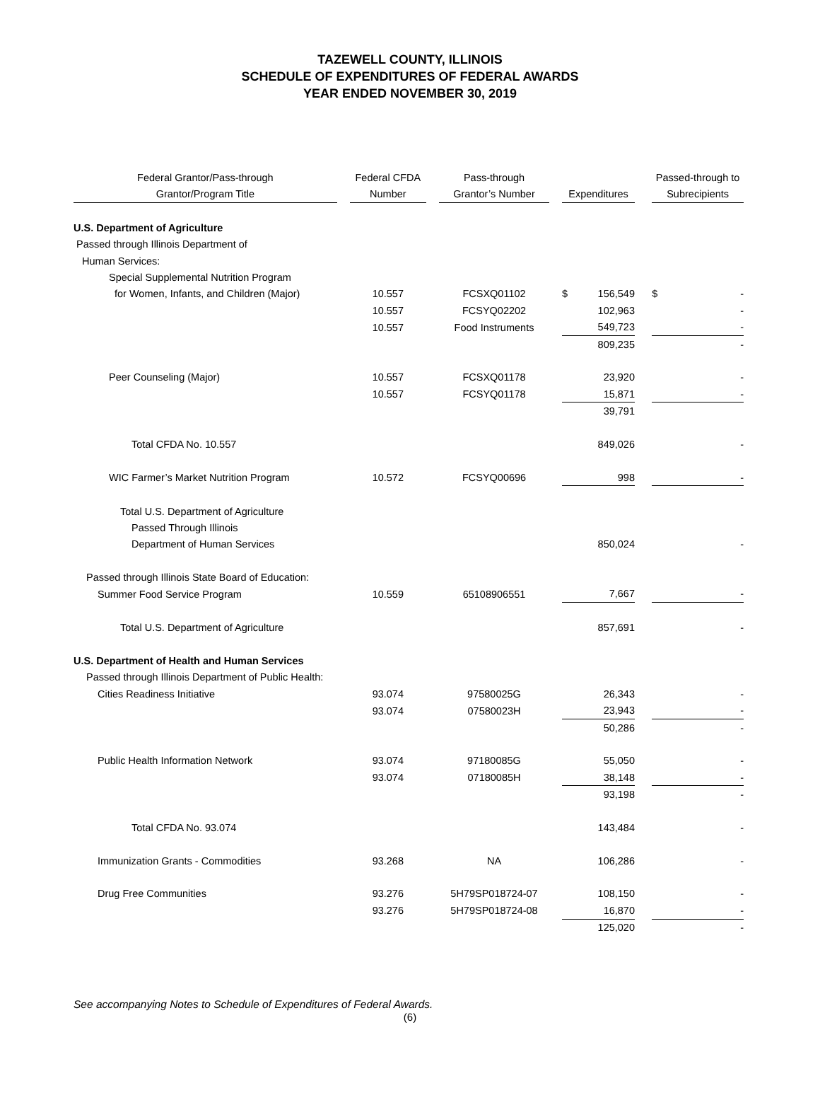TAZEWELL COUNTY, ILLINOIS
SCHEDULE OF EXPENDITURES OF FEDERAL AWARDS
YEAR ENDED NOVEMBER 30, 2019
| Federal Grantor/Pass-through | | Federal CFDA | | Pass-through | | | | Passed-through to |
| Grantor/Program Title | | Number | | Grantor’s Number | | Expenditures | | Subrecipients |
| U.S. Department of Agriculture | | | | | | | | |
| Passed through Illinois Department of | | | | | | | | |
| Human Services: | | | | | | | | |
| Special Supplemental Nutrition Program | | | | | | | | |
| for Women, Infants, and Children (Major) | | 10.557 | | FCSXQ01102 | | $ 156,549 | | $ - |
| | | 10.557 | | FCSYQ02202 | | 102,963 | | - |
| | | 10.557 | | Food Instruments | | 549,723 | | - |
| | | | | | | 809,235 | | - |
| Peer Counseling (Major) | | 10.557 | | FCSXQ01178 | | 23,920 | | - |
| | | 10.557 | | FCSYQ01178 | | 15,871 | | - |
| | | | | | | 39,791 | | |
| Total CFDA No. 10.557 | | | | | | 849,026 | | - |
| WIC Farmer’s Market Nutrition Program | | 10.572 | | FCSYQ00696 | | 998 | | - |
| Total U.S. Department of Agriculture | | | | | | | | |
| Passed Through Illinois | | | | | | | | |
| Department of Human Services | | | | | | 850,024 | | - |
| Passed through Illinois State Board of Education: | | | | | | | | |
| Summer Food Service Program | | 10.559 | | 65108906551 | | 7,667 | | - |
| Total U.S. Department of Agriculture | | | | | | 857,691 | | - |
| U.S. Department of Health and Human Services | | | | | | | | |
| Passed through Illinois Department of Public Health: | | | | | | | | |
| Cities Readiness Initiative | | 93.074 | | 97580025G | | 26,343 | | - |
| | | 93.074 | | 07580023H | | 23,943 | | - |
| | | | | | | 50,286 | | - |
| Public Health Information Network | | 93.074 | | 97180085G | | 55,050 | | - |
| | | 93.074 | | 07180085H | | 38,148 | | - |
| | | | | | | 93,198 | | - |
| Total CFDA No. 93.074 | | | | | | 143,484 | | - |
| Immunization Grants - Commodities | | 93.268 | | NA | | 106,286 | | - |
| Drug Free Communities | | 93.276 | | 5H79SP018724-07 | | 108,150 | | - |
| | | 93.276 | | 5H79SP018724-08 | | 16,870 | | - |
| | | | | | | 125,020 | | - |
See accompanying Notes to Schedule of Expenditures of Federal Awards.
(6)